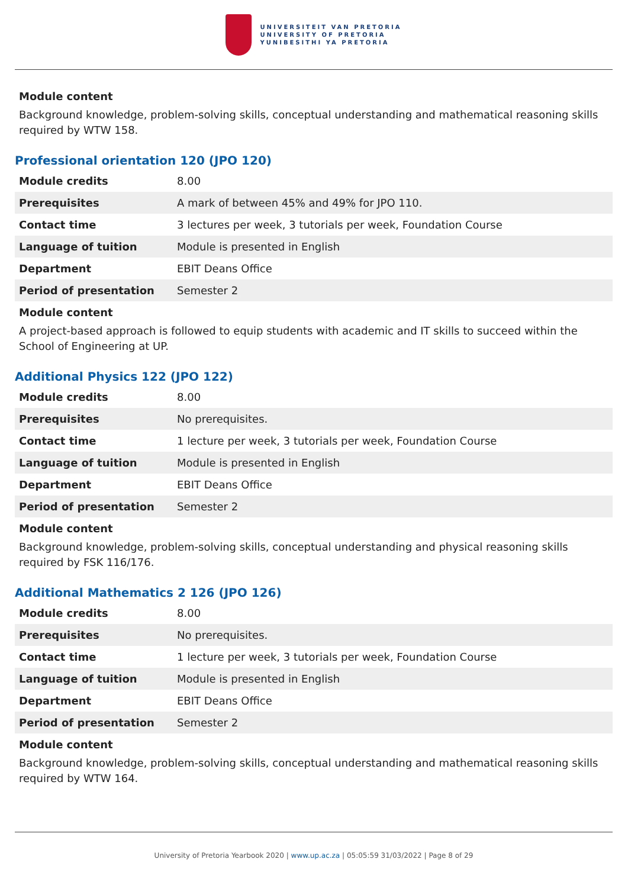UNIVERSITEIT VAN PRETORIA
UNIVERSITY OF PRETORIA
YUNIBESITHI YA PRETORIA
Module content
Background knowledge, problem-solving skills, conceptual understanding and mathematical reasoning skills required by WTW 158.
Professional orientation 120 (JPO 120)
| Module credits | 8.00 |
| Prerequisites | A mark of between 45% and 49% for JPO 110. |
| Contact time | 3 lectures per week, 3 tutorials per week, Foundation Course |
| Language of tuition | Module is presented in English |
| Department | EBIT Deans Office |
| Period of presentation | Semester 2 |
Module content
A project-based approach is followed to equip students with academic and IT skills to succeed within the School of Engineering at UP.
Additional Physics 122 (JPO 122)
| Module credits | 8.00 |
| Prerequisites | No prerequisites. |
| Contact time | 1 lecture per week, 3 tutorials per week, Foundation Course |
| Language of tuition | Module is presented in English |
| Department | EBIT Deans Office |
| Period of presentation | Semester 2 |
Module content
Background knowledge, problem-solving skills, conceptual understanding and physical reasoning skills required by FSK 116/176.
Additional Mathematics 2 126 (JPO 126)
| Module credits | 8.00 |
| Prerequisites | No prerequisites. |
| Contact time | 1 lecture per week, 3 tutorials per week, Foundation Course |
| Language of tuition | Module is presented in English |
| Department | EBIT Deans Office |
| Period of presentation | Semester 2 |
Module content
Background knowledge, problem-solving skills, conceptual understanding and mathematical reasoning skills required by WTW 164.
University of Pretoria Yearbook 2020 | www.up.ac.za | 05:05:59 31/03/2022 | Page 8 of 29